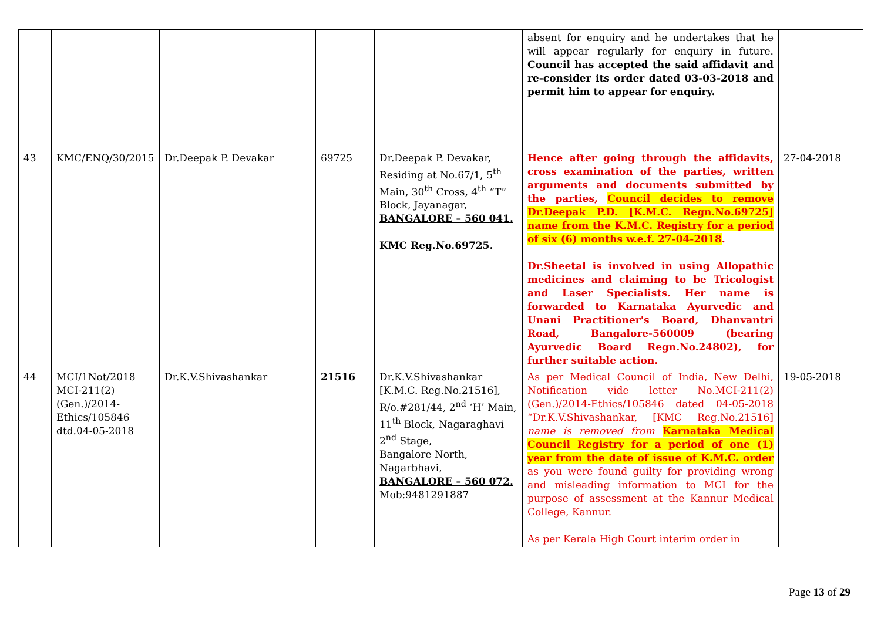| | | | | | absent for enquiry and he undertakes that he will appear regularly for enquiry in future. Council has accepted the said affidavit and re-consider its order dated 03-03-2018 and permit him to appear for enquiry. | |
| 43 | KMC/ENQ/30/2015 | Dr.Deepak P. Devakar | 69725 | Dr.Deepak P. Devakar, Residing at No.67/1, 5<sup>th</sup> Main, 30<sup>th</sup> Cross, 4<sup>th</sup> “T” Block, Jayanagar, BANGALORE – 560 041. KMC Reg.No.69725. | Hence after going through the affidavits, cross examination of the parties, written arguments and documents submitted by the parties, Council decides to remove Dr.Deepak P.D. [K.M.C. Regn.No.69725] name from the K.M.C. Registry for a period of six (6) months w.e.f. 27-04-2018 . Dr.Sheetal is involved in using Allopathic medicines and claiming to be Tricologist and Laser Specialists. Her name is forwarded to Karnataka Ayurvedic and Unani Practitioner's Board, Dhanvantri Road, Bangalore-560009 (bearing Ayurvedic Board Regn.No.24802), for further suitable action. | 27-04-2018 |
| 44 | MCI/1Not/2018 MCI-211(2)(Gen.)/2014-Ethics/105846 dtd.04-05-2018 | Dr.K.V.Shivashankar | 21516 | Dr.K.V.Shivashankar [K.M.C. Reg.No.21516], R/o.#281/44, 2<sup>nd</sup> ‘H’ Main, 11<sup>th</sup> Block, Nagaraghavi 2<sup>nd</sup> Stage, Bangalore North, Nagarbhavi, BANGALORE – 560 072. Mob:9481291887 | As per Medical Council of India, New Delhi, Notification vide letter No.MCI-211(2)(Gen.)/2014-Ethics/105846 dated 04-05-2018 “Dr.K.V.Shivashankar, [KMC Reg.No.21516] name is removed from Karnataka Medical Council Registry for a period of one (1) year from the date of issue of K.M.C. order as you were found guilty for providing wrong and misleading information to MCI for the purpose of assessment at the Kannur Medical College, Kannur. As per Kerala High Court interim order in | 19-05-2018 |
Page 13 of 29